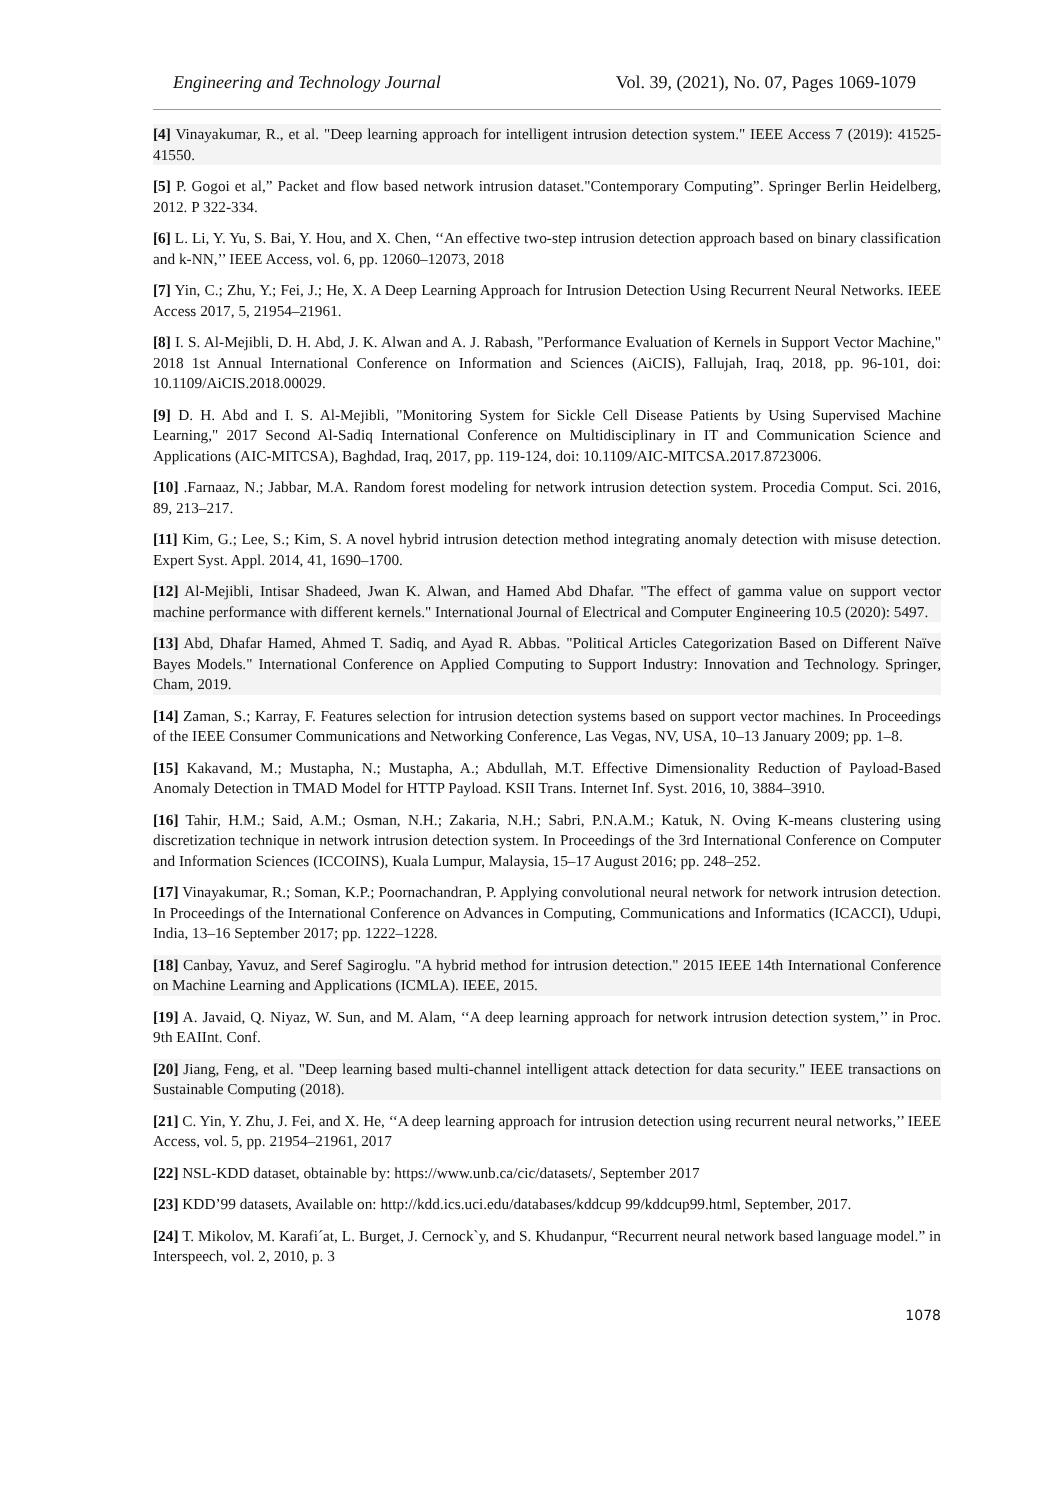Engineering and Technology Journal Vol. 39, (2021), No. 07, Pages 1069-1079
[4] Vinayakumar, R., et al. "Deep learning approach for intelligent intrusion detection system." IEEE Access 7 (2019): 41525-41550.
[5] P. Gogoi et al,” Packet and flow based network intrusion dataset."Contemporary Computing”. Springer Berlin Heidelberg, 2012. P 322-334.
[6] L. Li, Y. Yu, S. Bai, Y. Hou, and X. Chen, ‘‘An effective two-step intrusion detection approach based on binary classification and k-NN,’’ IEEE Access, vol. 6, pp. 12060–12073, 2018
[7] Yin, C.; Zhu, Y.; Fei, J.; He, X. A Deep Learning Approach for Intrusion Detection Using Recurrent Neural Networks. IEEE Access 2017, 5, 21954–21961.
[8] I. S. Al-Mejibli, D. H. Abd, J. K. Alwan and A. J. Rabash, "Performance Evaluation of Kernels in Support Vector Machine," 2018 1st Annual International Conference on Information and Sciences (AiCIS), Fallujah, Iraq, 2018, pp. 96-101, doi: 10.1109/AiCIS.2018.00029.
[9] D. H. Abd and I. S. Al-Mejibli, "Monitoring System for Sickle Cell Disease Patients by Using Supervised Machine Learning," 2017 Second Al-Sadiq International Conference on Multidisciplinary in IT and Communication Science and Applications (AIC-MITCSA), Baghdad, Iraq, 2017, pp. 119-124, doi: 10.1109/AIC-MITCSA.2017.8723006.
[10] .Farnaaz, N.; Jabbar, M.A. Random forest modeling for network intrusion detection system. Procedia Comput. Sci. 2016, 89, 213–217.
[11] Kim, G.; Lee, S.; Kim, S. A novel hybrid intrusion detection method integrating anomaly detection with misuse detection. Expert Syst. Appl. 2014, 41, 1690–1700.
[12] Al-Mejibli, Intisar Shadeed, Jwan K. Alwan, and Hamed Abd Dhafar. "The effect of gamma value on support vector machine performance with different kernels." International Journal of Electrical and Computer Engineering 10.5 (2020): 5497.
[13] Abd, Dhafar Hamed, Ahmed T. Sadiq, and Ayad R. Abbas. "Political Articles Categorization Based on Different Naïve Bayes Models." International Conference on Applied Computing to Support Industry: Innovation and Technology. Springer, Cham, 2019.
[14] Zaman, S.; Karray, F. Features selection for intrusion detection systems based on support vector machines. In Proceedings of the IEEE Consumer Communications and Networking Conference, Las Vegas, NV, USA, 10–13 January 2009; pp. 1–8.
[15] Kakavand, M.; Mustapha, N.; Mustapha, A.; Abdullah, M.T. Effective Dimensionality Reduction of Payload-Based Anomaly Detection in TMAD Model for HTTP Payload. KSII Trans. Internet Inf. Syst. 2016, 10, 3884–3910.
[16] Tahir, H.M.; Said, A.M.; Osman, N.H.; Zakaria, N.H.; Sabri, P.N.A.M.; Katuk, N. Oving K-means clustering using discretization technique in network intrusion detection system. In Proceedings of the 3rd International Conference on Computer and Information Sciences (ICCOINS), Kuala Lumpur, Malaysia, 15–17 August 2016; pp. 248–252.
[17] Vinayakumar, R.; Soman, K.P.; Poornachandran, P. Applying convolutional neural network for network intrusion detection. In Proceedings of the International Conference on Advances in Computing, Communications and Informatics (ICACCI), Udupi, India, 13–16 September 2017; pp. 1222–1228.
[18] Canbay, Yavuz, and Seref Sagiroglu. "A hybrid method for intrusion detection." 2015 IEEE 14th International Conference on Machine Learning and Applications (ICMLA). IEEE, 2015.
[19] A. Javaid, Q. Niyaz, W. Sun, and M. Alam, ‘‘A deep learning approach for network intrusion detection system,’’ in Proc. 9th EAIInt. Conf.
[20] Jiang, Feng, et al. "Deep learning based multi-channel intelligent attack detection for data security." IEEE transactions on Sustainable Computing (2018).
[21] C. Yin, Y. Zhu, J. Fei, and X. He, ‘‘A deep learning approach for intrusion detection using recurrent neural networks,’’ IEEE Access, vol. 5, pp. 21954–21961, 2017
[22] NSL-KDD dataset, obtainable by: https://www.unb.ca/cic/datasets/, September 2017
[23] KDD’99 datasets, Available on: http://kdd.ics.uci.edu/databases/kddcup 99/kddcup99.html, September, 2017.
[24] T. Mikolov, M. Karafi´at, L. Burget, J. Cernock`y, and S. Khudanpur, “Recurrent neural network based language model.” in Interspeech, vol. 2, 2010, p. 3
1078